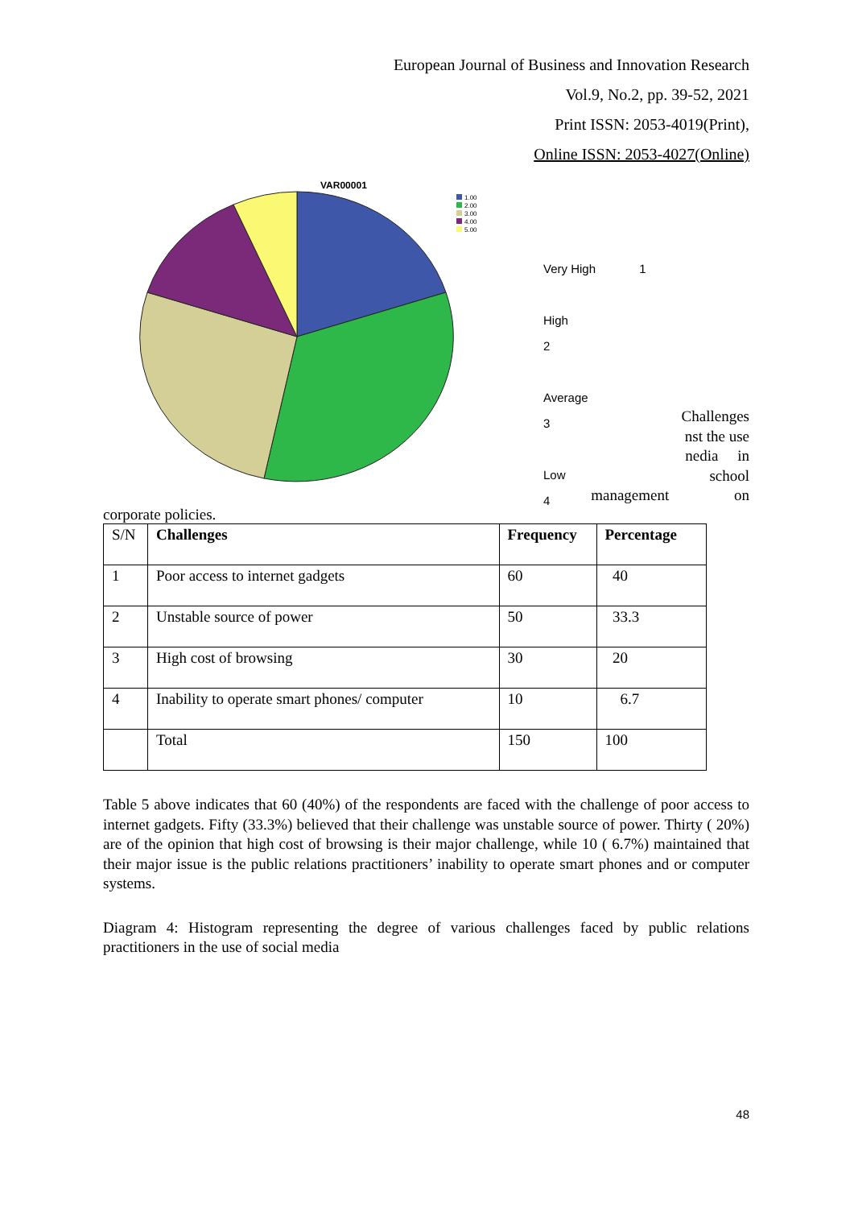European Journal of Business and Innovation Research
Vol.9, No.2, pp. 39-52, 2021
Print ISSN: 2053-4019(Print),
Online ISSN: 2053-4027(Online)
VAR00001
1.00
2.00
3.00
4.00
5.00
Very High 1
High
2
Average
3
Low
4
Challenges
nst the use
nedia in
school
management on
corporate policies.
| S/N | Challenges | Frequency | Percentage |
| 1 | Poor access to internet gadgets | 60 | 40 |
| 2 | Unstable source of power | 50 | 33.3 |
| 3 | High cost of browsing | 30 | 20 |
| 4 | Inability to operate smart phones/ computer | 10 | 6.7 |
| | Total | 150 | 100 |
Table 5 above indicates that 60 (40%) of the respondents are faced with the challenge of poor access to internet gadgets. Fifty (33.3%) believed that their challenge was unstable source of power. Thirty ( 20%) are of the opinion that high cost of browsing is their major challenge, while 10 ( 6.7%) maintained that their major issue is the public relations practitioners’ inability to operate smart phones and or computer systems.
Diagram 4: Histogram representing the degree of various challenges faced by public relations practitioners in the use of social media
48